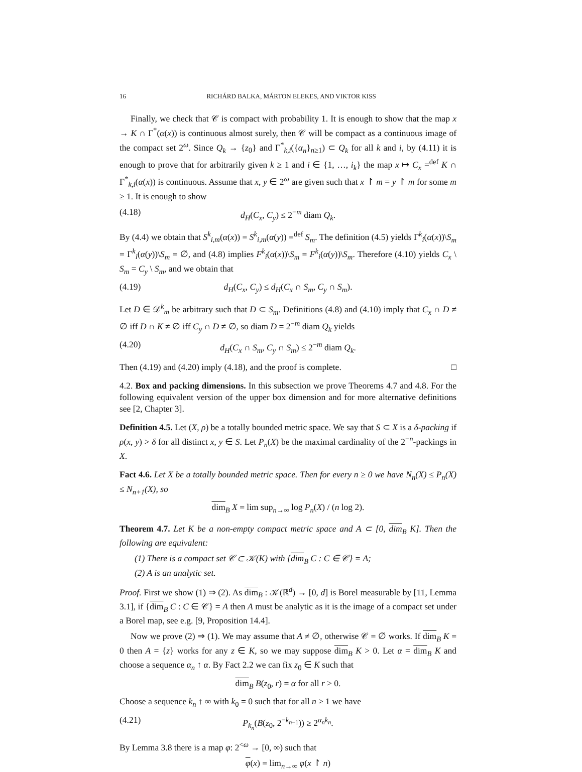16 RICHÁRD BALKA, MÁRTON ELEKES, AND VIKTOR KISS
Finally, we check that 𝒞 is compact with probability 1. It is enough to show that the map x → K ∩ Γ<sup>*</sup>(α(x)) is continuous almost surely, then 𝒞 will be compact as a continuous image of the compact set 2<sup>ω</sup>. Since Q<sub>k</sub> → {z<sub>0</sub>} and Γ<sup>*</sup><sub>k,i</sub>({α<sub>n</sub>}<sub>n≥1</sub>) ⊂ Q<sub>k</sub> for all k and i, by (4.11) it is enough to prove that for arbitrarily given k ≥ 1 and i ∈ {1, …, i<sub>k</sub>} the map x ↦ C<sub>x</sub> =<sup>def</sup> K ∩ Γ<sup>*</sup><sub>k,i</sub>(α(x)) is continuous. Assume that x, y ∈ 2<sup>ω</sup> are given such that x ↾ m = y ↾ m for some m ≥ 1. It is enough to show
(4.18) d<sub>H</sub>(C<sub>x</sub>, C<sub>y</sub>) ≤ 2<sup>−m</sup> diam Q<sub>k</sub>.
By (4.4) we obtain that S<sup>k</sup><sub>i,m</sub>(α(x)) = S<sup>k</sup><sub>i,m</sub>(α(y)) =<sup>def</sup> S<sub>m</sub>. The definition (4.5) yields Γ<sup>k</sup><sub>i</sub>(α(x))\S<sub>m</sub> = Γ<sup>k</sup><sub>i</sub>(α(y))\S<sub>m</sub> = ∅, and (4.8) implies F<sup>k</sup><sub>i</sub>(α(x))\S<sub>m</sub> = F<sup>k</sup><sub>i</sub>(α(y))\S<sub>m</sub>. Therefore (4.10) yields C<sub>x</sub> \ S<sub>m</sub> = C<sub>y</sub> \ S<sub>m</sub>, and we obtain that
(4.19) d<sub>H</sub>(C<sub>x</sub>, C<sub>y</sub>) ≤ d<sub>H</sub>(C<sub>x</sub> ∩ S<sub>m</sub>, C<sub>y</sub> ∩ S<sub>m</sub>).
Let D ∈ 𝒟<sup>k</sup><sub>m</sub> be arbitrary such that D ⊂ S<sub>m</sub>. Definitions (4.8) and (4.10) imply that C<sub>x</sub> ∩ D ≠ ∅ iff D ∩ K ≠ ∅ iff C<sub>y</sub> ∩ D ≠ ∅, so diam D = 2<sup>−m</sup> diam Q<sub>k</sub> yields
(4.20) d<sub>H</sub>(C<sub>x</sub> ∩ S<sub>m</sub>, C<sub>y</sub> ∩ S<sub>m</sub>) ≤ 2<sup>−m</sup> diam Q<sub>k</sub>.
Then (4.19) and (4.20) imply (4.18), and the proof is complete. □
4.2. Box and packing dimensions. In this subsection we prove Theorems 4.7 and 4.8. For the following equivalent version of the upper box dimension and for more alternative definitions see [2, Chapter 3].
Definition 4.5. Let (X, ρ) be a totally bounded metric space. We say that S ⊂ X is a δ-packing if ρ(x, y) > δ for all distinct x, y ∈ S. Let P<sub>n</sub>(X) be the maximal cardinality of the 2<sup>−n</sup>-packings in X.
Fact 4.6. Let X be a totally bounded metric space. Then for every n ≥ 0 we have N<sub>n</sub>(X) ≤ P<sub>n</sub>(X) ≤ N<sub>n+1</sub>(X), so
dim<sub>B</sub> X = lim sup<sub>n→∞</sub> log P<sub>n</sub>(X) / (n log 2).
Theorem 4.7. Let K be a non-empty compact metric space and A ⊂ [0, dim<sub>B</sub> K]. Then the following are equivalent:
(1) There is a compact set 𝒞 ⊂ 𝒦(K) with {dim<sub>B</sub> C : C ∈ 𝒞} = A;
(2) A is an analytic set.
Proof. First we show (1) ⇒ (2). As dim<sub>B</sub> : 𝒦(ℝ<sup>d</sup>) → [0, d] is Borel measurable by [11, Lemma 3.1], if {dim<sub>B</sub> C : C ∈ 𝒞} = A then A must be analytic as it is the image of a compact set under a Borel map, see e.g. [9, Proposition 14.4].
Now we prove (2) ⇒ (1). We may assume that A ≠ ∅, otherwise 𝒞 = ∅ works. If dim<sub>B</sub> K = 0 then A = {z} works for any z ∈ K, so we may suppose dim<sub>B</sub> K > 0. Let α = dim<sub>B</sub> K and choose a sequence α<sub>n</sub> ↑ α. By Fact 2.2 we can fix z<sub>0</sub> ∈ K such that
dim<sub>B</sub> B(z<sub>0</sub>, r) = α for all r > 0.
Choose a sequence k<sub>n</sub> ↑ ∞ with k<sub>0</sub> = 0 such that for all n ≥ 1 we have
(4.21) P<sub>k<sub>n</sub></sub>(B(z<sub>0</sub>, 2<sup>−k<sub>n−1</sub></sup>)) ≥ 2<sup>α<sub>n</sub>k<sub>n</sub></sup>.
By Lemma 3.8 there is a map φ: 2<sup><ω</sup> → [0, ∞) such that
φ(x) = lim<sub>n→∞</sub> φ(x ↾ n)